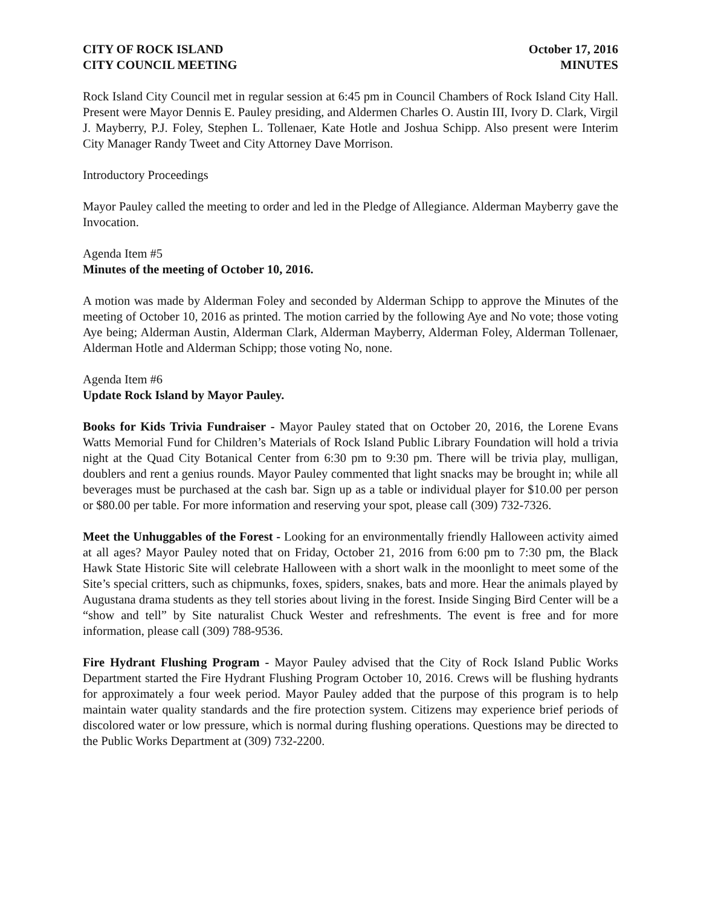CITY OF ROCK ISLAND October 17, 2016
CITY COUNCIL MEETING MINUTES
Rock Island City Council met in regular session at 6:45 pm in Council Chambers of Rock Island City Hall. Present were Mayor Dennis E. Pauley presiding, and Aldermen Charles O. Austin III, Ivory D. Clark, Virgil J. Mayberry, P.J. Foley, Stephen L. Tollenaer, Kate Hotle and Joshua Schipp. Also present were Interim City Manager Randy Tweet and City Attorney Dave Morrison.
Introductory Proceedings
Mayor Pauley called the meeting to order and led in the Pledge of Allegiance. Alderman Mayberry gave the Invocation.
Agenda Item #5
Minutes of the meeting of October 10, 2016.
A motion was made by Alderman Foley and seconded by Alderman Schipp to approve the Minutes of the meeting of October 10, 2016 as printed. The motion carried by the following Aye and No vote; those voting Aye being; Alderman Austin, Alderman Clark, Alderman Mayberry, Alderman Foley, Alderman Tollenaer, Alderman Hotle and Alderman Schipp; those voting No, none.
Agenda Item #6
Update Rock Island by Mayor Pauley.
Books for Kids Trivia Fundraiser - Mayor Pauley stated that on October 20, 2016, the Lorene Evans Watts Memorial Fund for Children’s Materials of Rock Island Public Library Foundation will hold a trivia night at the Quad City Botanical Center from 6:30 pm to 9:30 pm. There will be trivia play, mulligan, doublers and rent a genius rounds. Mayor Pauley commented that light snacks may be brought in; while all beverages must be purchased at the cash bar. Sign up as a table or individual player for $10.00 per person or $80.00 per table. For more information and reserving your spot, please call (309) 732-7326.
Meet the Unhuggables of the Forest - Looking for an environmentally friendly Halloween activity aimed at all ages? Mayor Pauley noted that on Friday, October 21, 2016 from 6:00 pm to 7:30 pm, the Black Hawk State Historic Site will celebrate Halloween with a short walk in the moonlight to meet some of the Site’s special critters, such as chipmunks, foxes, spiders, snakes, bats and more. Hear the animals played by Augustana drama students as they tell stories about living in the forest. Inside Singing Bird Center will be a “show and tell” by Site naturalist Chuck Wester and refreshments. The event is free and for more information, please call (309) 788-9536.
Fire Hydrant Flushing Program - Mayor Pauley advised that the City of Rock Island Public Works Department started the Fire Hydrant Flushing Program October 10, 2016. Crews will be flushing hydrants for approximately a four week period. Mayor Pauley added that the purpose of this program is to help maintain water quality standards and the fire protection system. Citizens may experience brief periods of discolored water or low pressure, which is normal during flushing operations. Questions may be directed to the Public Works Department at (309) 732-2200.